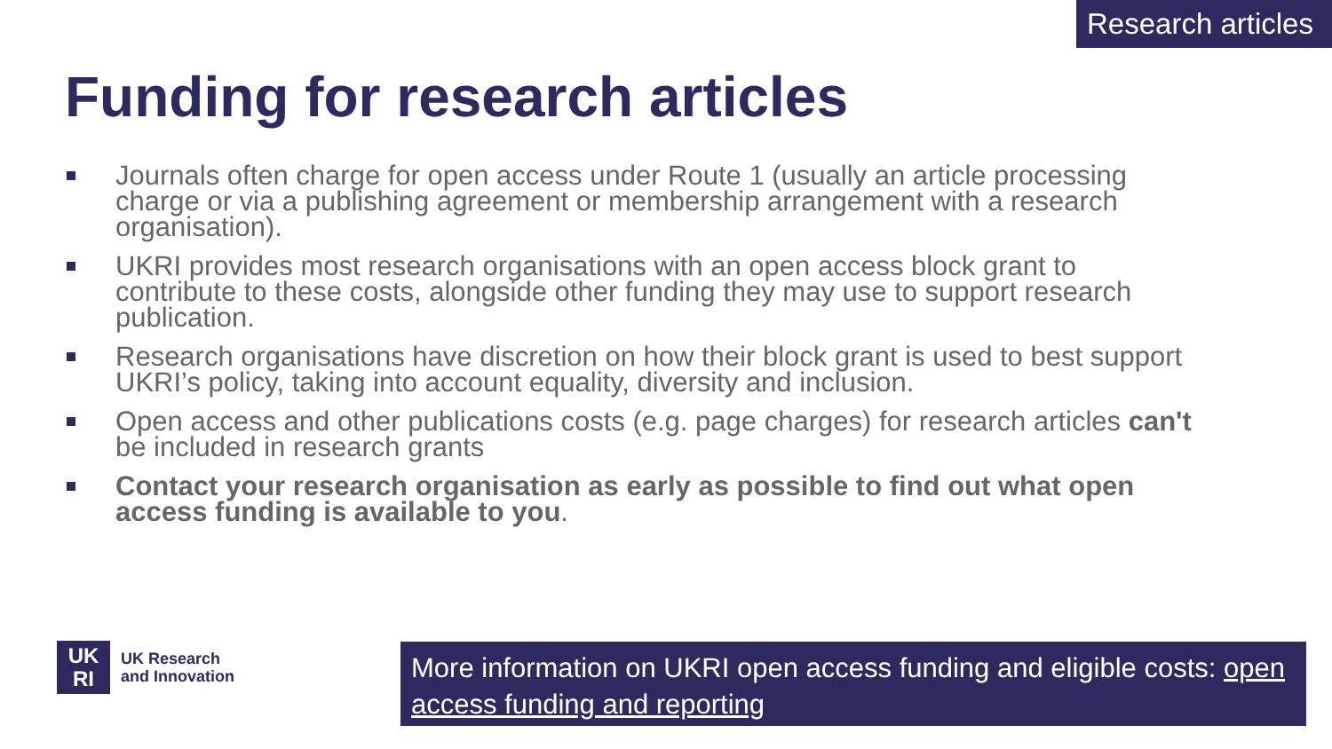Research articles
Funding for research articles
Journals often charge for open access under Route 1 (usually an article processing charge or via a publishing agreement or membership arrangement with a research organisation).
UKRI provides most research organisations with an open access block grant to contribute to these costs, alongside other funding they may use to support research publication.
Research organisations have discretion on how their block grant is used to best support UKRI’s policy, taking into account equality, diversity and inclusion.
Open access and other publications costs (e.g. page charges) for research articles can't be included in research grants
Contact your research organisation as early as possible to find out what open access funding is available to you.
UK
RI
UK Research
and Innovation
More information on UKRI open access funding and eligible costs: open access funding and reporting